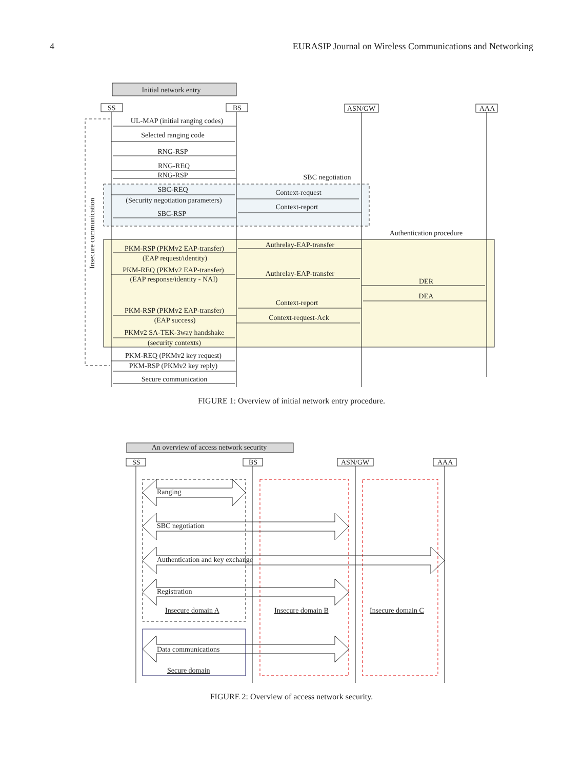4 EURASIP Journal on Wireless Communications and Networking
Initial network entry
SS
BS
ASN/GW
AAA
UL-MAP (initial ranging codes)
Selected ranging code
RNG-RSP
RNG-REQ
RNG-RSP
SBC negotiation
SBC-REQ
(Security negotiation parameters)
Context-request
Context-report
SBC-RSP
Authentication procedure
Authrelay-EAP-transfer
PKM-RSP (PKMv2 EAP-transfer)
(EAP request/identity)
PKM-REQ (PKMv2 EAP-transfer)
Authrelay-EAP-transfer
(EAP response/identity - NAI)
DER
DEA
Context-report
PKM-RSP (PKMv2 EAP-transfer)
Context-request-Ack
(EAP success)
PKMv2 SA-TEK-3way handshake
(security contexts)
PKM-REQ (PKMv2 key request)
PKM-RSP (PKMv2 key reply)
Secure communication
Insecure communication
FIGURE 1: Overview of initial network entry procedure.
An overview of access network security
SS
BS
ASN/GW
AAA
Ranging
SBC negotiation
Authentication and key exchange
Registration
Insecure domain A
Insecure domain B
Insecure domain C
Data communications
Secure domain
FIGURE 2: Overview of access network security.